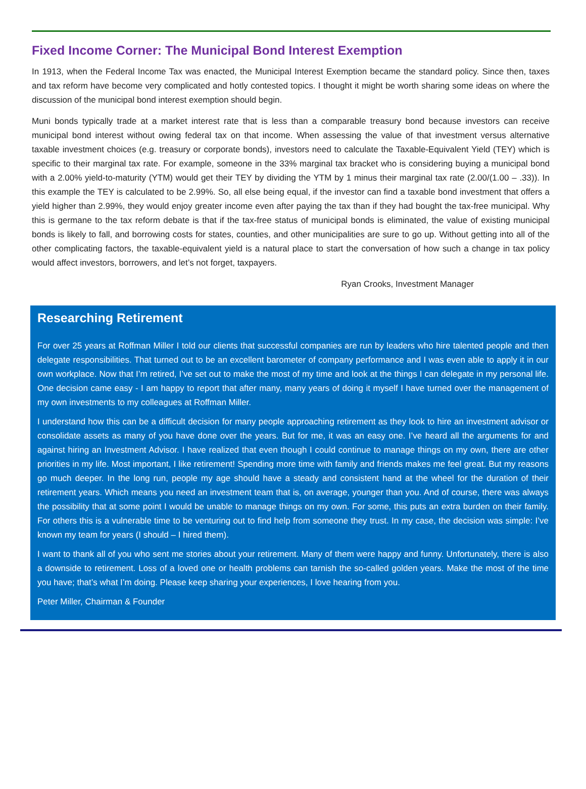Fixed Income Corner: The Municipal Bond Interest Exemption
In 1913, when the Federal Income Tax was enacted, the Municipal Interest Exemption became the standard policy. Since then, taxes and tax reform have become very complicated and hotly contested topics. I thought it might be worth sharing some ideas on where the discussion of the municipal bond interest exemption should begin.
Muni bonds typically trade at a market interest rate that is less than a comparable treasury bond because investors can receive municipal bond interest without owing federal tax on that income. When assessing the value of that investment versus alternative taxable investment choices (e.g. treasury or corporate bonds), investors need to calculate the Taxable-Equivalent Yield (TEY) which is specific to their marginal tax rate. For example, someone in the 33% marginal tax bracket who is considering buying a municipal bond with a 2.00% yield-to-maturity (YTM) would get their TEY by dividing the YTM by 1 minus their marginal tax rate (2.00/(1.00 – .33)). In this example the TEY is calculated to be 2.99%. So, all else being equal, if the investor can find a taxable bond investment that offers a yield higher than 2.99%, they would enjoy greater income even after paying the tax than if they had bought the tax-free municipal. Why this is germane to the tax reform debate is that if the tax-free status of municipal bonds is eliminated, the value of existing municipal bonds is likely to fall, and borrowing costs for states, counties, and other municipalities are sure to go up. Without getting into all of the other complicating factors, the taxable-equivalent yield is a natural place to start the conversation of how such a change in tax policy would affect investors, borrowers, and let’s not forget, taxpayers.
Ryan Crooks, Investment Manager
Researching Retirement
For over 25 years at Roffman Miller I told our clients that successful companies are run by leaders who hire talented people and then delegate responsibilities. That turned out to be an excellent barometer of company performance and I was even able to apply it in our own workplace. Now that I’m retired, I’ve set out to make the most of my time and look at the things I can delegate in my personal life. One decision came easy - I am happy to report that after many, many years of doing it myself I have turned over the management of my own investments to my colleagues at Roffman Miller.
I understand how this can be a difficult decision for many people approaching retirement as they look to hire an investment advisor or consolidate assets as many of you have done over the years. But for me, it was an easy one. I’ve heard all the arguments for and against hiring an Investment Advisor. I have realized that even though I could continue to manage things on my own, there are other priorities in my life. Most important, I like retirement! Spending more time with family and friends makes me feel great. But my reasons go much deeper. In the long run, people my age should have a steady and consistent hand at the wheel for the duration of their retirement years. Which means you need an investment team that is, on average, younger than you. And of course, there was always the possibility that at some point I would be unable to manage things on my own. For some, this puts an extra burden on their family. For others this is a vulnerable time to be venturing out to find help from someone they trust. In my case, the decision was simple: I’ve known my team for years (I should – I hired them).
I want to thank all of you who sent me stories about your retirement. Many of them were happy and funny. Unfortunately, there is also a downside to retirement. Loss of a loved one or health problems can tarnish the so-called golden years. Make the most of the time you have; that’s what I’m doing. Please keep sharing your experiences, I love hearing from you.
Peter Miller, Chairman & Founder